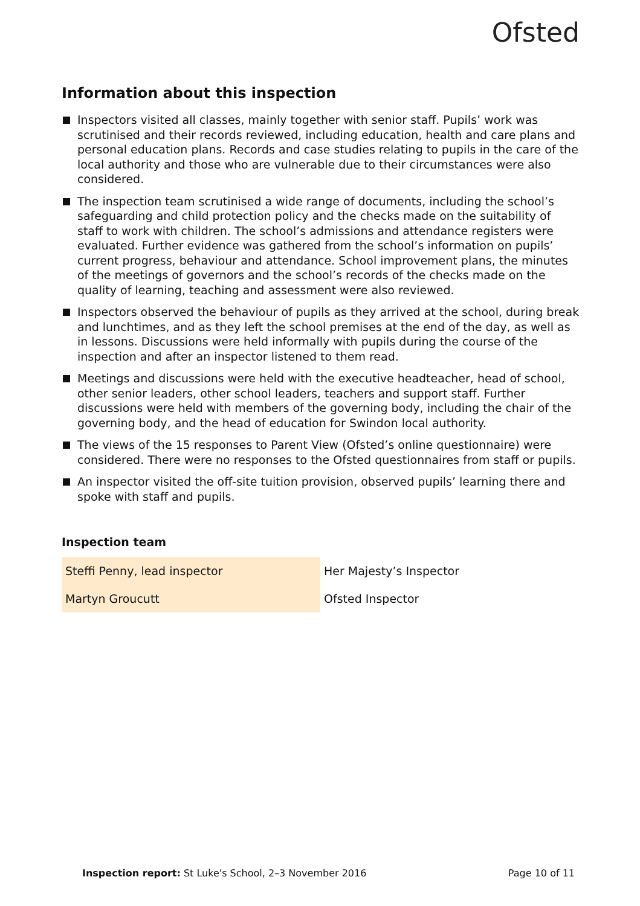Ofsted
Information about this inspection
Inspectors visited all classes, mainly together with senior staff. Pupils’ work was scrutinised and their records reviewed, including education, health and care plans and personal education plans. Records and case studies relating to pupils in the care of the local authority and those who are vulnerable due to their circumstances were also considered.
The inspection team scrutinised a wide range of documents, including the school’s safeguarding and child protection policy and the checks made on the suitability of staff to work with children. The school’s admissions and attendance registers were evaluated. Further evidence was gathered from the school’s information on pupils’ current progress, behaviour and attendance. School improvement plans, the minutes of the meetings of governors and the school’s records of the checks made on the quality of learning, teaching and assessment were also reviewed.
Inspectors observed the behaviour of pupils as they arrived at the school, during break and lunchtimes, and as they left the school premises at the end of the day, as well as in lessons. Discussions were held informally with pupils during the course of the inspection and after an inspector listened to them read.
Meetings and discussions were held with the executive headteacher, head of school, other senior leaders, other school leaders, teachers and support staff. Further discussions were held with members of the governing body, including the chair of the governing body, and the head of education for Swindon local authority.
The views of the 15 responses to Parent View (Ofsted’s online questionnaire) were considered. There were no responses to the Ofsted questionnaires from staff or pupils.
An inspector visited the off-site tuition provision, observed pupils’ learning there and spoke with staff and pupils.
Inspection team
| Steffi Penny, lead inspector | Her Majesty’s Inspector |
| Martyn Groucutt | Ofsted Inspector |
Inspection report: St Luke's School, 2–3 November 2016 Page 10 of 11